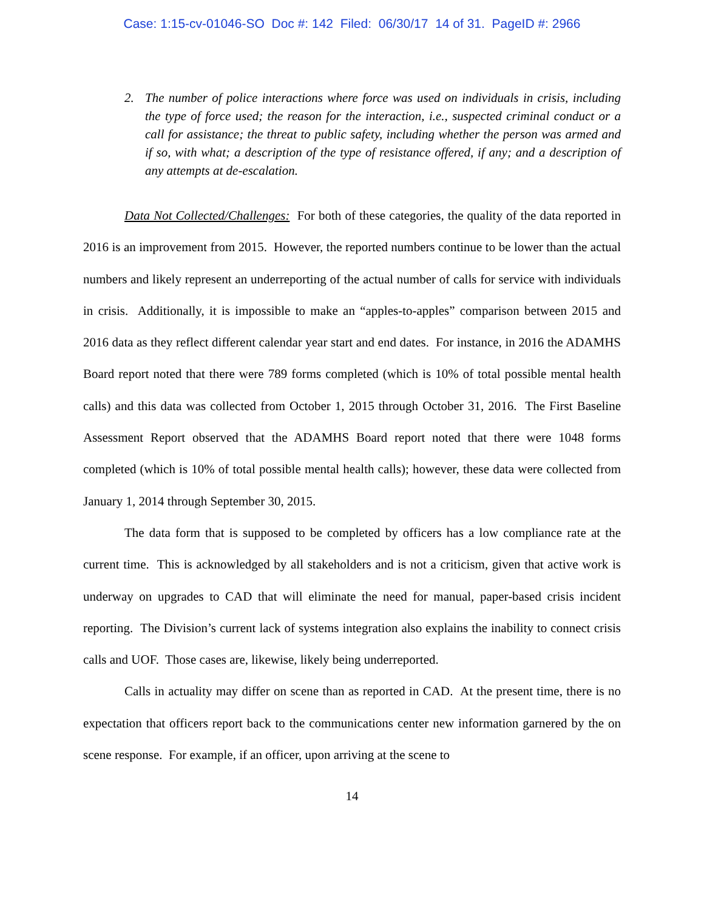Case: 1:15-cv-01046-SO Doc #: 142 Filed: 06/30/17 14 of 31. PageID #: 2966
2. The number of police interactions where force was used on individuals in crisis, including the type of force used; the reason for the interaction, i.e., suspected criminal conduct or a call for assistance; the threat to public safety, including whether the person was armed and if so, with what; a description of the type of resistance offered, if any; and a description of any attempts at de-escalation.
Data Not Collected/Challenges: For both of these categories, the quality of the data reported in 2016 is an improvement from 2015. However, the reported numbers continue to be lower than the actual numbers and likely represent an underreporting of the actual number of calls for service with individuals in crisis. Additionally, it is impossible to make an “apples-to-apples” comparison between 2015 and 2016 data as they reflect different calendar year start and end dates. For instance, in 2016 the ADAMHS Board report noted that there were 789 forms completed (which is 10% of total possible mental health calls) and this data was collected from October 1, 2015 through October 31, 2016. The First Baseline Assessment Report observed that the ADAMHS Board report noted that there were 1048 forms completed (which is 10% of total possible mental health calls); however, these data were collected from January 1, 2014 through September 30, 2015.
The data form that is supposed to be completed by officers has a low compliance rate at the current time. This is acknowledged by all stakeholders and is not a criticism, given that active work is underway on upgrades to CAD that will eliminate the need for manual, paper-based crisis incident reporting. The Division’s current lack of systems integration also explains the inability to connect crisis calls and UOF. Those cases are, likewise, likely being underreported.
Calls in actuality may differ on scene than as reported in CAD. At the present time, there is no expectation that officers report back to the communications center new information garnered by the on scene response. For example, if an officer, upon arriving at the scene to
14